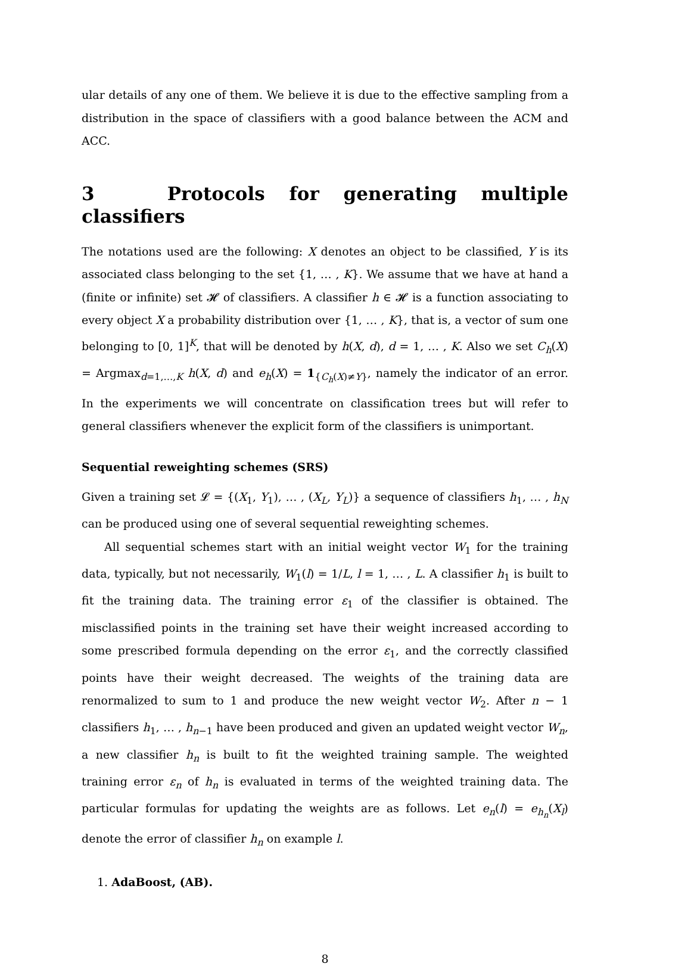ular details of any one of them. We believe it is due to the effective sampling from a distribution in the space of classifiers with a good balance between the ACM and ACC.
3 Protocols for generating multiple classifiers
The notations used are the following: X denotes an object to be classified, Y is its associated class belonging to the set {1, … , K}. We assume that we have at hand a (finite or infinite) set 𝓗 of classifiers. A classifier h ∈ 𝓗 is a function associating to every object X a probability distribution over {1, … , K}, that is, a vector of sum one belonging to [0, 1]<sup>K</sup>, that will be denoted by h(X, d), d = 1, … , K. Also we set C<sub>h</sub>(X) = Argmax<sub>d=1,…,K</sub> h(X, d) and e<sub>h</sub>(X) = 1<sub>{C<sub>h</sub>(X)≠Y}</sub>, namely the indicator of an error. In the experiments we will concentrate on classification trees but will refer to general classifiers whenever the explicit form of the classifiers is unimportant.
Sequential reweighting schemes (SRS)
Given a training set 𝓛 = {(X<sub>1</sub>, Y<sub>1</sub>), … , (X<sub>L</sub>, Y<sub>L</sub>)} a sequence of classifiers h<sub>1</sub>, … , h<sub>N</sub> can be produced using one of several sequential reweighting schemes.
All sequential schemes start with an initial weight vector W<sub>1</sub> for the training data, typically, but not necessarily, W<sub>1</sub>(l) = 1/L, l = 1, … , L. A classifier h<sub>1</sub> is built to fit the training data. The training error ε<sub>1</sub> of the classifier is obtained. The misclassified points in the training set have their weight increased according to some prescribed formula depending on the error ε<sub>1</sub>, and the correctly classified points have their weight decreased. The weights of the training data are renormalized to sum to 1 and produce the new weight vector W<sub>2</sub>. After n − 1 classifiers h<sub>1</sub>, … , h<sub>n−1</sub> have been produced and given an updated weight vector W<sub>n</sub>, a new classifier h<sub>n</sub> is built to fit the weighted training sample. The weighted training error ε<sub>n</sub> of h<sub>n</sub> is evaluated in terms of the weighted training data. The particular formulas for updating the weights are as follows. Let e<sub>n</sub>(l) = e<sub>h<sub>n</sub></sub>(X<sub>l</sub>) denote the error of classifier h<sub>n</sub> on example l.
1. AdaBoost, (AB).
8